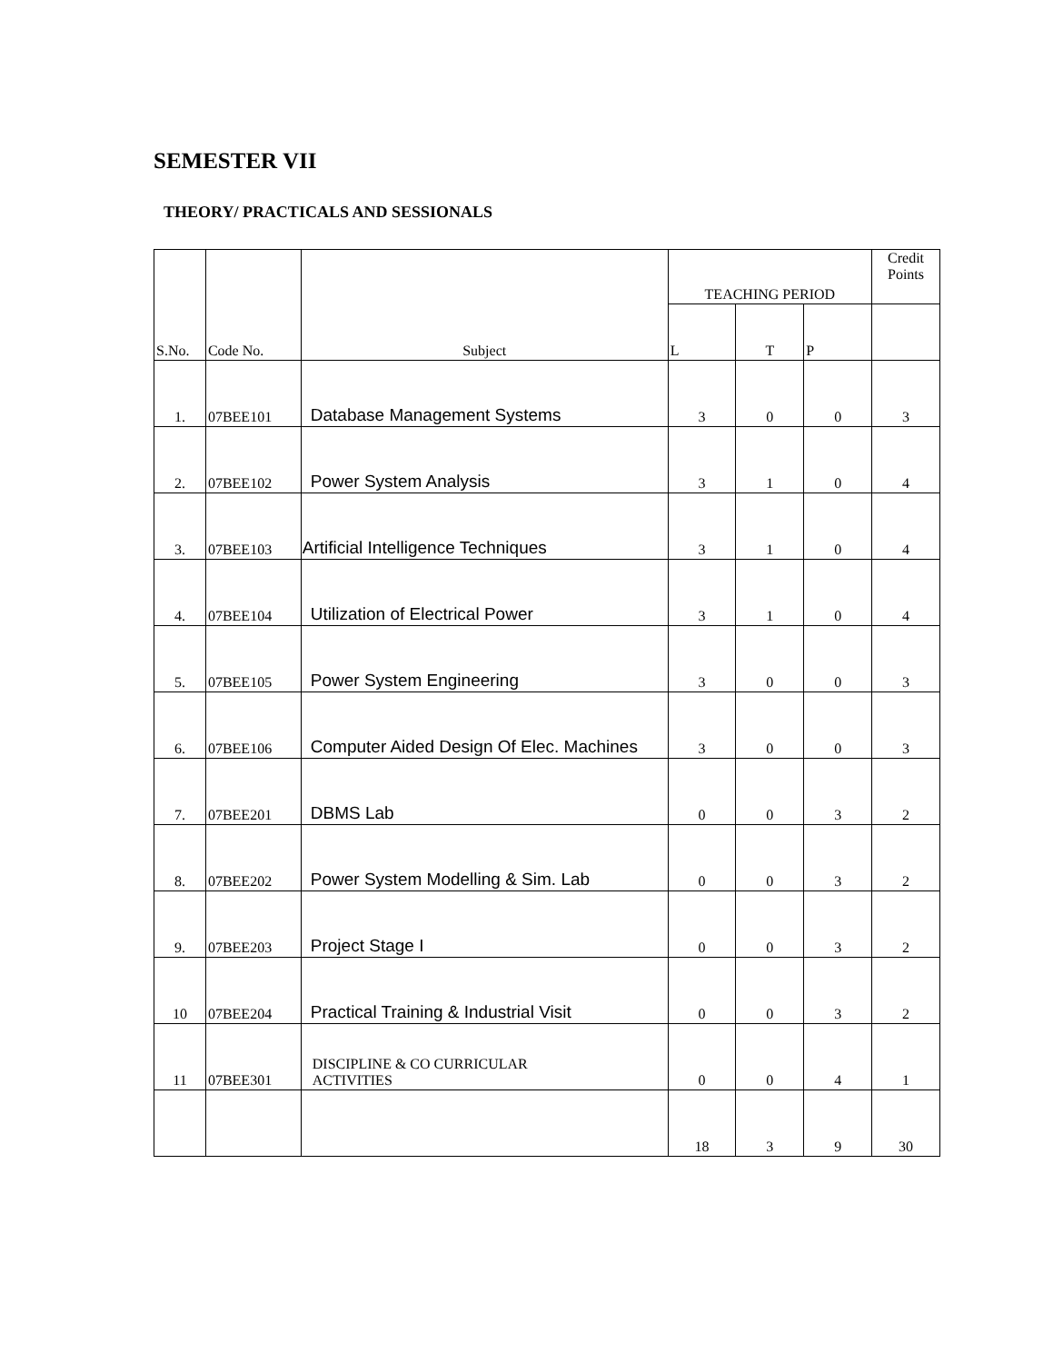SEMESTER VII
THEORY/ PRACTICALS AND SESSIONALS
| S.No. | Code No. | Subject | TEACHING PERIOD | | | Credit Points |
| --- | --- | --- | --- | --- | --- | --- |
| | | | L | T | P | |
| 1. | 07BEE101 | Database Management Systems | 3 | 0 | 0 | 3 |
| 2. | 07BEE102 | Power System Analysis | 3 | 1 | 0 | 4 |
| 3. | 07BEE103 | Artificial Intelligence Techniques | 3 | 1 | 0 | 4 |
| 4. | 07BEE104 | Utilization of Electrical Power | 3 | 1 | 0 | 4 |
| 5. | 07BEE105 | Power System Engineering | 3 | 0 | 0 | 3 |
| 6. | 07BEE106 | Computer Aided Design Of Elec. Machines | 3 | 0 | 0 | 3 |
| 7. | 07BEE201 | DBMS Lab | 0 | 0 | 3 | 2 |
| 8. | 07BEE202 | Power System Modelling & Sim. Lab | 0 | 0 | 3 | 2 |
| 9. | 07BEE203 | Project Stage I | 0 | 0 | 3 | 2 |
| 10 | 07BEE204 | Practical Training & Industrial Visit | 0 | 0 | 3 | 2 |
| 11 | 07BEE301 | DISCIPLINE & CO CURRICULAR ACTIVITIES | 0 | 0 | 4 | 1 |
| | | | 18 | 3 | 9 | 30 |